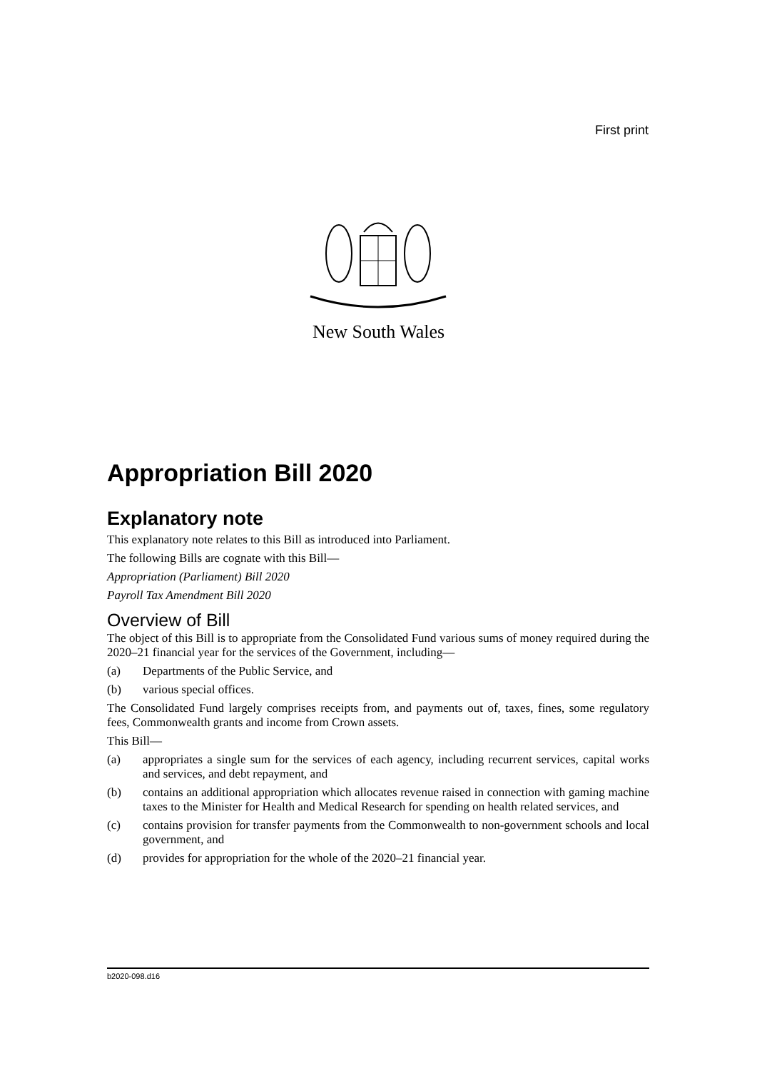First print
New South Wales
Appropriation Bill 2020
Explanatory note
This explanatory note relates to this Bill as introduced into Parliament.
The following Bills are cognate with this Bill—
Appropriation (Parliament) Bill 2020
Payroll Tax Amendment Bill 2020
Overview of Bill
The object of this Bill is to appropriate from the Consolidated Fund various sums of money required during the 2020–21 financial year for the services of the Government, including—
(a) Departments of the Public Service, and
(b) various special offices.
The Consolidated Fund largely comprises receipts from, and payments out of, taxes, fines, some regulatory fees, Commonwealth grants and income from Crown assets.
This Bill—
(a) appropriates a single sum for the services of each agency, including recurrent services, capital works and services, and debt repayment, and
(b) contains an additional appropriation which allocates revenue raised in connection with gaming machine taxes to the Minister for Health and Medical Research for spending on health related services, and
(c) contains provision for transfer payments from the Commonwealth to non-government schools and local government, and
(d) provides for appropriation for the whole of the 2020–21 financial year.
b2020-098.d16